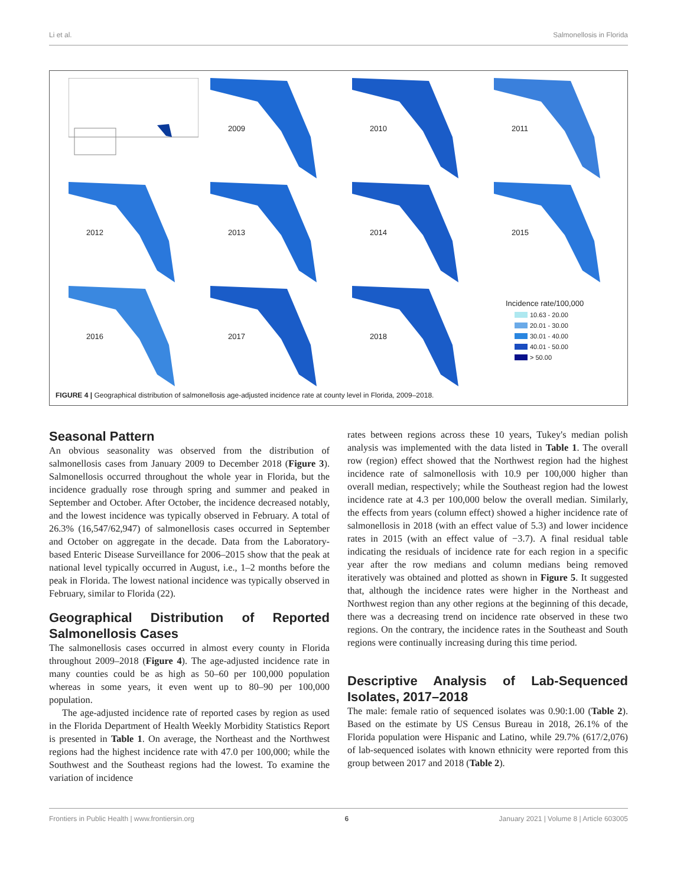Li et al. Salmonellosis in Florida
2009
2010
2011
2012
2013
2014
2015
2016
2017
2018
Incidence rate/100,000
10.63 - 20.00
20.01 - 30.00
30.01 - 40.00
40.01 - 50.00
> 50.00
FIGURE 4 | Geographical distribution of salmonellosis age-adjusted incidence rate at county level in Florida, 2009–2018.
Seasonal Pattern
An obvious seasonality was observed from the distribution of salmonellosis cases from January 2009 to December 2018 (Figure 3). Salmonellosis occurred throughout the whole year in Florida, but the incidence gradually rose through spring and summer and peaked in September and October. After October, the incidence decreased notably, and the lowest incidence was typically observed in February. A total of 26.3% (16,547/62,947) of salmonellosis cases occurred in September and October on aggregate in the decade. Data from the Laboratory-based Enteric Disease Surveillance for 2006–2015 show that the peak at national level typically occurred in August, i.e., 1–2 months before the peak in Florida. The lowest national incidence was typically observed in February, similar to Florida (22).
Geographical Distribution of Reported Salmonellosis Cases
The salmonellosis cases occurred in almost every county in Florida throughout 2009–2018 (Figure 4). The age-adjusted incidence rate in many counties could be as high as 50–60 per 100,000 population whereas in some years, it even went up to 80–90 per 100,000 population.
The age-adjusted incidence rate of reported cases by region as used in the Florida Department of Health Weekly Morbidity Statistics Report is presented in Table 1. On average, the Northeast and the Northwest regions had the highest incidence rate with 47.0 per 100,000; while the Southwest and the Southeast regions had the lowest. To examine the variation of incidence
rates between regions across these 10 years, Tukey's median polish analysis was implemented with the data listed in Table 1. The overall row (region) effect showed that the Northwest region had the highest incidence rate of salmonellosis with 10.9 per 100,000 higher than overall median, respectively; while the Southeast region had the lowest incidence rate at 4.3 per 100,000 below the overall median. Similarly, the effects from years (column effect) showed a higher incidence rate of salmonellosis in 2018 (with an effect value of 5.3) and lower incidence rates in 2015 (with an effect value of −3.7). A final residual table indicating the residuals of incidence rate for each region in a specific year after the row medians and column medians being removed iteratively was obtained and plotted as shown in Figure 5. It suggested that, although the incidence rates were higher in the Northeast and Northwest region than any other regions at the beginning of this decade, there was a decreasing trend on incidence rate observed in these two regions. On the contrary, the incidence rates in the Southeast and South regions were continually increasing during this time period.
Descriptive Analysis of Lab-Sequenced Isolates, 2017–2018
The male: female ratio of sequenced isolates was 0.90:1.00 (Table 2). Based on the estimate by US Census Bureau in 2018, 26.1% of the Florida population were Hispanic and Latino, while 29.7% (617/2,076) of lab-sequenced isolates with known ethnicity were reported from this group between 2017 and 2018 (Table 2).
Frontiers in Public Health | www.frontiersin.org 6 January 2021 | Volume 8 | Article 603005